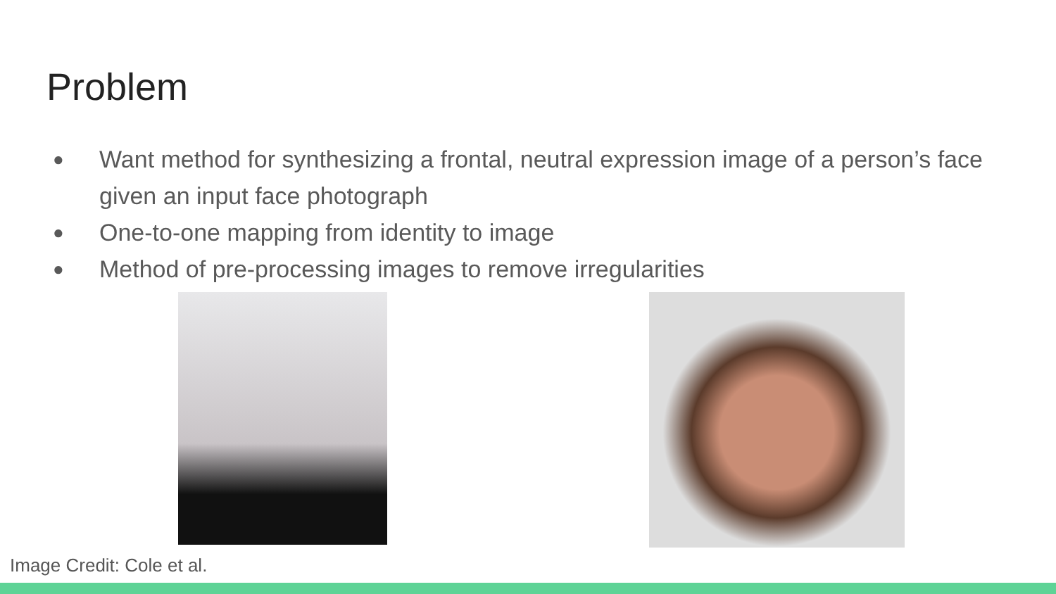Problem
● Want method for synthesizing a frontal, neutral expression image of a person’s face given an input face photograph
● One-to-one mapping from identity to image
● Method of pre-processing images to remove irregularities
Image Credit: Cole et al.